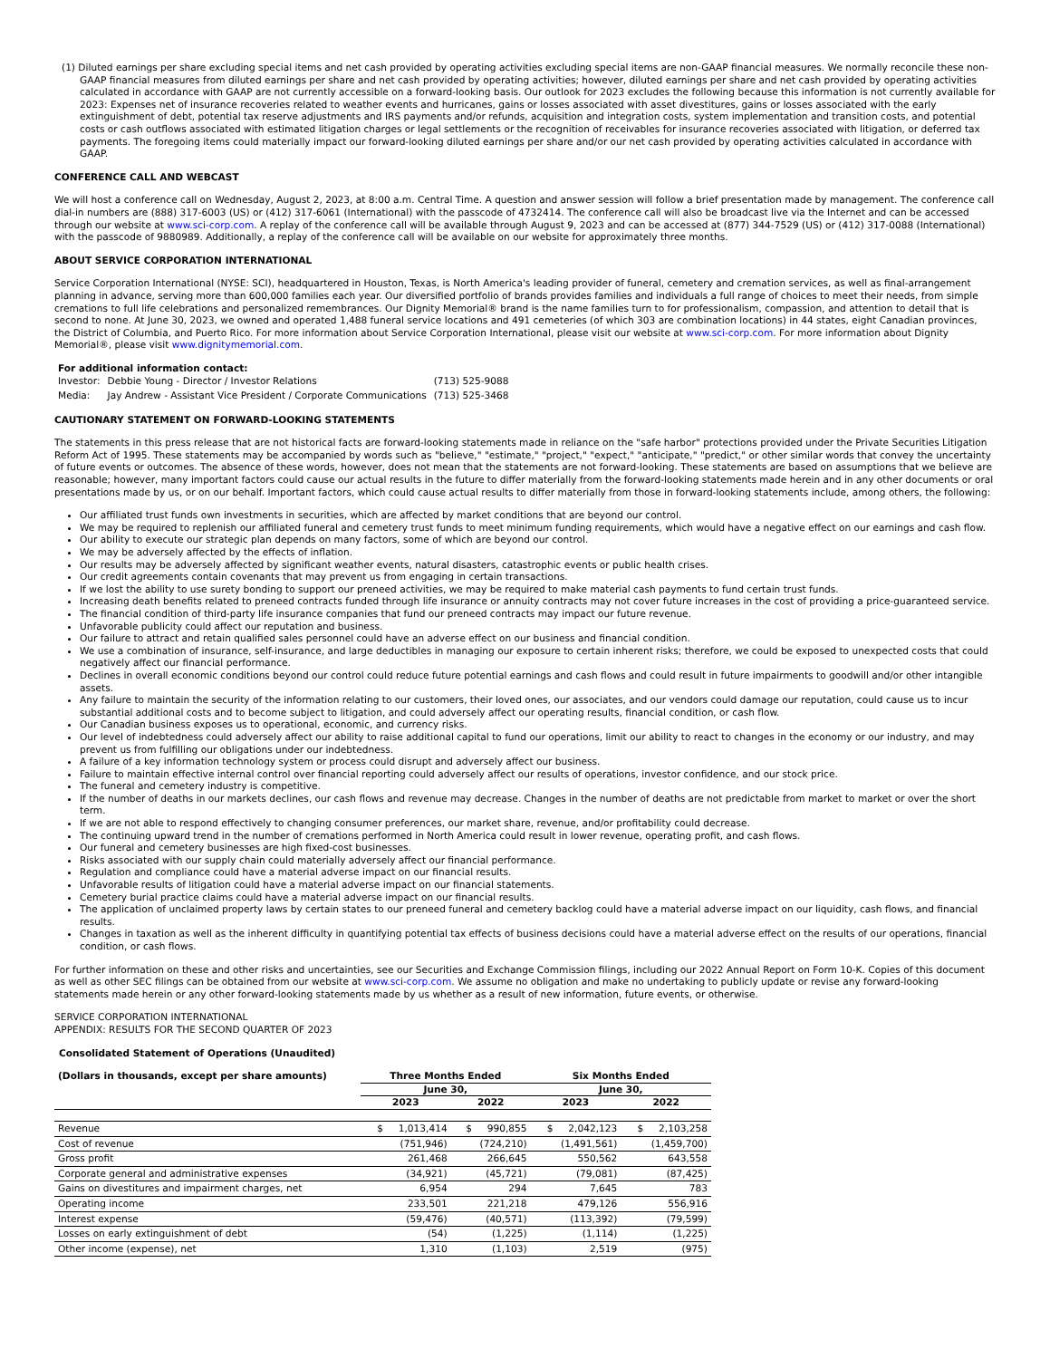(1) Diluted earnings per share excluding special items and net cash provided by operating activities excluding special items are non-GAAP financial measures. We normally reconcile these non-GAAP financial measures from diluted earnings per share and net cash provided by operating activities; however, diluted earnings per share and net cash provided by operating activities calculated in accordance with GAAP are not currently accessible on a forward-looking basis. Our outlook for 2023 excludes the following because this information is not currently available for 2023: Expenses net of insurance recoveries related to weather events and hurricanes, gains or losses associated with asset divestitures, gains or losses associated with the early extinguishment of debt, potential tax reserve adjustments and IRS payments and/or refunds, acquisition and integration costs, system implementation and transition costs, and potential costs or cash outflows associated with estimated litigation charges or legal settlements or the recognition of receivables for insurance recoveries associated with litigation, or deferred tax payments. The foregoing items could materially impact our forward-looking diluted earnings per share and/or our net cash provided by operating activities calculated in accordance with GAAP.
CONFERENCE CALL AND WEBCAST
We will host a conference call on Wednesday, August 2, 2023, at 8:00 a.m. Central Time. A question and answer session will follow a brief presentation made by management. The conference call dial-in numbers are (888) 317-6003 (US) or (412) 317-6061 (International) with the passcode of 4732414. The conference call will also be broadcast live via the Internet and can be accessed through our website at www.sci-corp.com. A replay of the conference call will be available through August 9, 2023 and can be accessed at (877) 344-7529 (US) or (412) 317-0088 (International) with the passcode of 9880989. Additionally, a replay of the conference call will be available on our website for approximately three months.
ABOUT SERVICE CORPORATION INTERNATIONAL
Service Corporation International (NYSE: SCI), headquartered in Houston, Texas, is North America's leading provider of funeral, cemetery and cremation services, as well as final-arrangement planning in advance, serving more than 600,000 families each year. Our diversified portfolio of brands provides families and individuals a full range of choices to meet their needs, from simple cremations to full life celebrations and personalized remembrances. Our Dignity Memorial® brand is the name families turn to for professionalism, compassion, and attention to detail that is second to none. At June 30, 2023, we owned and operated 1,488 funeral service locations and 491 cemeteries (of which 303 are combination locations) in 44 states, eight Canadian provinces, the District of Columbia, and Puerto Rico. For more information about Service Corporation International, please visit our website at www.sci-corp.com. For more information about Dignity Memorial®, please visit www.dignitymemorial.com.
| For additional information contact: | | |
| --- | --- | --- |
| Investor: | Debbie Young - Director / Investor Relations | (713) 525-9088 |
| Media: | Jay Andrew - Assistant Vice President / Corporate Communications | (713) 525-3468 |
CAUTIONARY STATEMENT ON FORWARD-LOOKING STATEMENTS
The statements in this press release that are not historical facts are forward-looking statements made in reliance on the "safe harbor" protections provided under the Private Securities Litigation Reform Act of 1995. These statements may be accompanied by words such as "believe," "estimate," "project," "expect," "anticipate," "predict," or other similar words that convey the uncertainty of future events or outcomes. The absence of these words, however, does not mean that the statements are not forward-looking. These statements are based on assumptions that we believe are reasonable; however, many important factors could cause our actual results in the future to differ materially from the forward-looking statements made herein and in any other documents or oral presentations made by us, or on our behalf. Important factors, which could cause actual results to differ materially from those in forward-looking statements include, among others, the following:
Our affiliated trust funds own investments in securities, which are affected by market conditions that are beyond our control.
We may be required to replenish our affiliated funeral and cemetery trust funds to meet minimum funding requirements, which would have a negative effect on our earnings and cash flow.
Our ability to execute our strategic plan depends on many factors, some of which are beyond our control.
We may be adversely affected by the effects of inflation.
Our results may be adversely affected by significant weather events, natural disasters, catastrophic events or public health crises.
Our credit agreements contain covenants that may prevent us from engaging in certain transactions.
If we lost the ability to use surety bonding to support our preneed activities, we may be required to make material cash payments to fund certain trust funds.
Increasing death benefits related to preneed contracts funded through life insurance or annuity contracts may not cover future increases in the cost of providing a price-guaranteed service.
The financial condition of third-party life insurance companies that fund our preneed contracts may impact our future revenue.
Unfavorable publicity could affect our reputation and business.
Our failure to attract and retain qualified sales personnel could have an adverse effect on our business and financial condition.
We use a combination of insurance, self-insurance, and large deductibles in managing our exposure to certain inherent risks; therefore, we could be exposed to unexpected costs that could negatively affect our financial performance.
Declines in overall economic conditions beyond our control could reduce future potential earnings and cash flows and could result in future impairments to goodwill and/or other intangible assets.
Any failure to maintain the security of the information relating to our customers, their loved ones, our associates, and our vendors could damage our reputation, could cause us to incur substantial additional costs and to become subject to litigation, and could adversely affect our operating results, financial condition, or cash flow.
Our Canadian business exposes us to operational, economic, and currency risks.
Our level of indebtedness could adversely affect our ability to raise additional capital to fund our operations, limit our ability to react to changes in the economy or our industry, and may prevent us from fulfilling our obligations under our indebtedness.
A failure of a key information technology system or process could disrupt and adversely affect our business.
Failure to maintain effective internal control over financial reporting could adversely affect our results of operations, investor confidence, and our stock price.
The funeral and cemetery industry is competitive.
If the number of deaths in our markets declines, our cash flows and revenue may decrease. Changes in the number of deaths are not predictable from market to market or over the short term.
If we are not able to respond effectively to changing consumer preferences, our market share, revenue, and/or profitability could decrease.
The continuing upward trend in the number of cremations performed in North America could result in lower revenue, operating profit, and cash flows.
Our funeral and cemetery businesses are high fixed-cost businesses.
Risks associated with our supply chain could materially adversely affect our financial performance.
Regulation and compliance could have a material adverse impact on our financial results.
Unfavorable results of litigation could have a material adverse impact on our financial statements.
Cemetery burial practice claims could have a material adverse impact on our financial results.
The application of unclaimed property laws by certain states to our preneed funeral and cemetery backlog could have a material adverse impact on our liquidity, cash flows, and financial results.
Changes in taxation as well as the inherent difficulty in quantifying potential tax effects of business decisions could have a material adverse effect on the results of our operations, financial condition, or cash flows.
For further information on these and other risks and uncertainties, see our Securities and Exchange Commission filings, including our 2022 Annual Report on Form 10-K. Copies of this document as well as other SEC filings can be obtained from our website at www.sci-corp.com. We assume no obligation and make no undertaking to publicly update or revise any forward-looking statements made herein or any other forward-looking statements made by us whether as a result of new information, future events, or otherwise.
SERVICE CORPORATION INTERNATIONAL
APPENDIX: RESULTS FOR THE SECOND QUARTER OF 2023
Consolidated Statement of Operations (Unaudited)
| (Dollars in thousands, except per share amounts) | Three Months Ended | | Six Months Ended | |
| --- | --- | --- | --- | --- |
| | June 30, | | June 30, | |
| | 2023 | 2022 | 2023 | 2022 |
| Revenue | $ 1,013,414 | $ 990,855 | $ 2,042,123 | $ 2,103,258 |
| Cost of revenue | (751,946) | (724,210) | (1,491,561) | (1,459,700) |
| Gross profit | 261,468 | 266,645 | 550,562 | 643,558 |
| Corporate general and administrative expenses | (34,921) | (45,721) | (79,081) | (87,425) |
| Gains on divestitures and impairment charges, net | 6,954 | 294 | 7,645 | 783 |
| Operating income | 233,501 | 221,218 | 479,126 | 556,916 |
| Interest expense | (59,476) | (40,571) | (113,392) | (79,599) |
| Losses on early extinguishment of debt | (54) | (1,225) | (1,114) | (1,225) |
| Other income (expense), net | 1,310 | (1,103) | 2,519 | (975) |